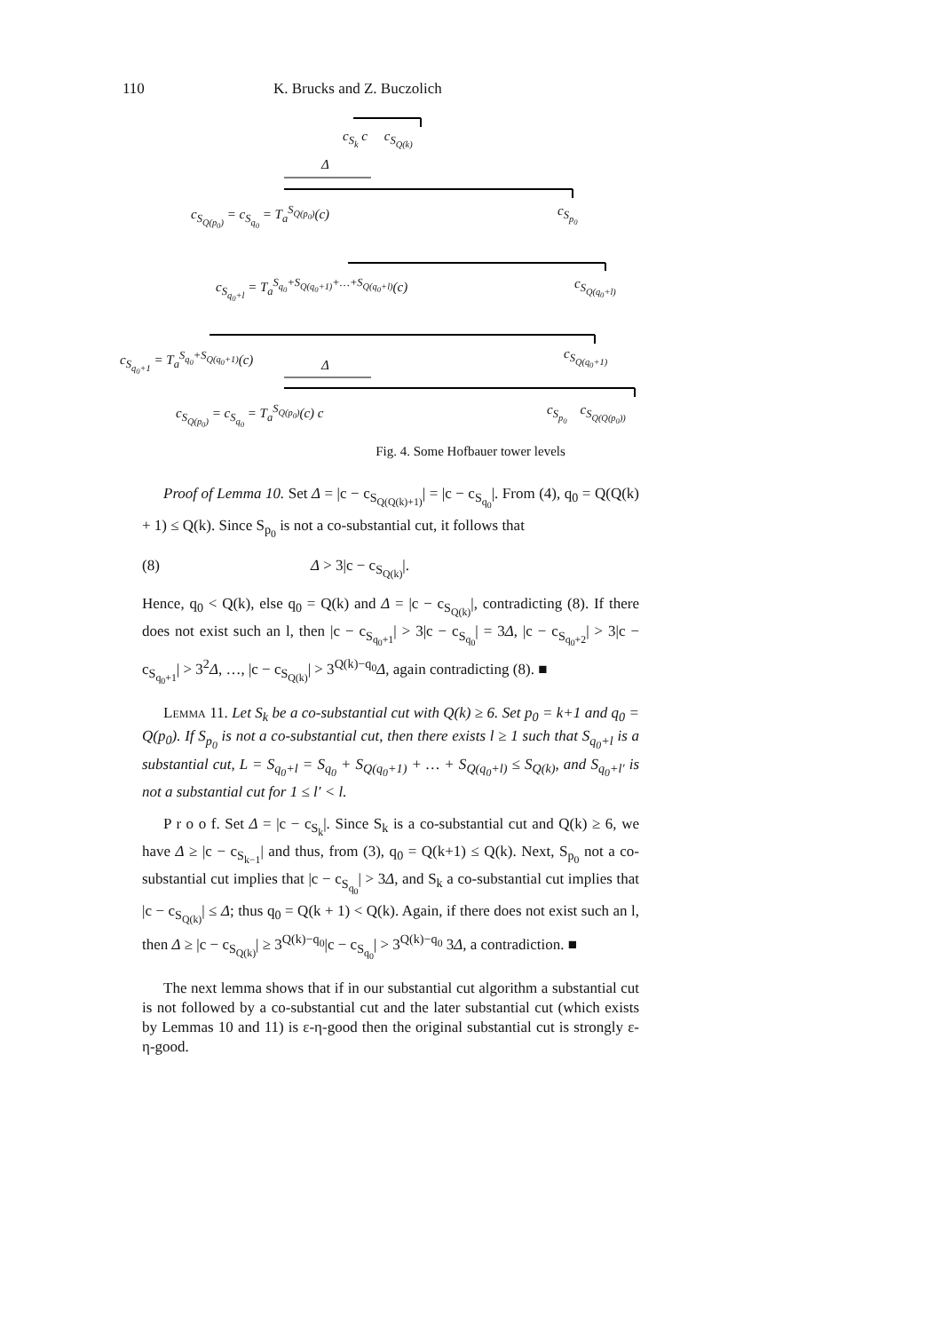110 K. Brucks and Z. Buczolich
c<sub>S<sub>k</sub></sub> c c<sub>S<sub>Q(k)</sub></sub>
Δ
c<sub>S<sub>Q(p<sub>0</sub>)</sub></sub> = c<sub>S<sub>q<sub>0</sub></sub></sub> = T<sub>a</sub><sup>S<sub>Q(p<sub>0</sub>)</sub></sup>(c) c<sub>S<sub>p<sub>0</sub></sub></sub>
c<sub>S<sub>q<sub>0</sub>+l</sub></sub> = T<sub>a</sub><sup>S<sub>q<sub>0</sub></sub>+S<sub>Q(q<sub>0</sub>+1)</sub>+…+S<sub>Q(q<sub>0</sub>+l)</sub></sup>(c) c<sub>S<sub>Q(q<sub>0</sub>+l)</sub></sub>
c<sub>S<sub>q<sub>0</sub>+1</sub></sub> = T<sub>a</sub><sup>S<sub>q<sub>0</sub></sub>+S<sub>Q(q<sub>0</sub>+1)</sub></sup>(c) c<sub>S<sub>Q(q<sub>0</sub>+1)</sub></sub>
Δ
c<sub>S<sub>Q(p<sub>0</sub>)</sub></sub> = c<sub>S<sub>q<sub>0</sub></sub></sub> = T<sub>a</sub><sup>S<sub>Q(p<sub>0</sub>)</sub></sup>(c) c c<sub>S<sub>p<sub>0</sub></sub></sub> c<sub>S<sub>Q(Q(p<sub>0</sub>))</sub></sub>
Fig. 4. Some Hofbauer tower levels
Proof of Lemma 10. Set Δ = |c − c<sub>S<sub>Q(Q(k)+1)</sub></sub>| = |c − c<sub>S<sub>q<sub>0</sub></sub></sub>|. From (4), q<sub>0</sub> = Q(Q(k) + 1) ≤ Q(k). Since S<sub>p<sub>0</sub></sub> is not a co-substantial cut, it follows that
(8) Δ > 3|c − c<sub>S<sub>Q(k)</sub></sub>|.
Hence, q<sub>0</sub> < Q(k), else q<sub>0</sub> = Q(k) and Δ = |c − c<sub>S<sub>Q(k)</sub></sub>|, contradicting (8). If there does not exist such an l, then |c − c<sub>S<sub>q<sub>0</sub>+1</sub></sub>| > 3|c − c<sub>S<sub>q<sub>0</sub></sub></sub>| = 3Δ, |c − c<sub>S<sub>q<sub>0</sub>+2</sub></sub>| > 3|c − c<sub>S<sub>q<sub>0</sub>+1</sub></sub>| > 3<sup>2</sup>Δ, …, |c − c<sub>S<sub>Q(k)</sub></sub>| > 3<sup>Q(k)−q<sub>0</sub></sup>Δ, again contradicting (8). ■
Lemma 11. Let S<sub>k</sub> be a co-substantial cut with Q(k) ≥ 6. Set p<sub>0</sub> = k+1 and q<sub>0</sub> = Q(p<sub>0</sub>). If S<sub>p<sub>0</sub></sub> is not a co-substantial cut, then there exists l ≥ 1 such that S<sub>q<sub>0</sub>+l</sub> is a substantial cut, L = S<sub>q<sub>0</sub>+l</sub> = S<sub>q<sub>0</sub></sub> + S<sub>Q(q<sub>0</sub>+1)</sub> + … + S<sub>Q(q<sub>0</sub>+l)</sub> ≤ S<sub>Q(k)</sub>, and S<sub>q<sub>0</sub>+l′</sub> is not a substantial cut for 1 ≤ l′ < l.
P r o o f. Set Δ = |c − c<sub>S<sub>k</sub></sub>|. Since S<sub>k</sub> is a co-substantial cut and Q(k) ≥ 6, we have Δ ≥ |c − c<sub>S<sub>k−1</sub></sub>| and thus, from (3), q<sub>0</sub> = Q(k+1) ≤ Q(k). Next, S<sub>p<sub>0</sub></sub> not a co-substantial cut implies that |c − c<sub>S<sub>q<sub>0</sub></sub></sub>| > 3Δ, and S<sub>k</sub> a co-substantial cut implies that |c − c<sub>S<sub>Q(k)</sub></sub>| ≤ Δ; thus q<sub>0</sub> = Q(k + 1) < Q(k). Again, if there does not exist such an l, then Δ ≥ |c − c<sub>S<sub>Q(k)</sub></sub>| ≥ 3<sup>Q(k)−q<sub>0</sub></sup>|c − c<sub>S<sub>q<sub>0</sub></sub></sub>| > 3<sup>Q(k)−q<sub>0</sub></sup> 3Δ, a contradiction. ■
The next lemma shows that if in our substantial cut algorithm a substantial cut is not followed by a co-substantial cut and the later substantial cut (which exists by Lemmas 10 and 11) is ε-η-good then the original substantial cut is strongly ε-η-good.